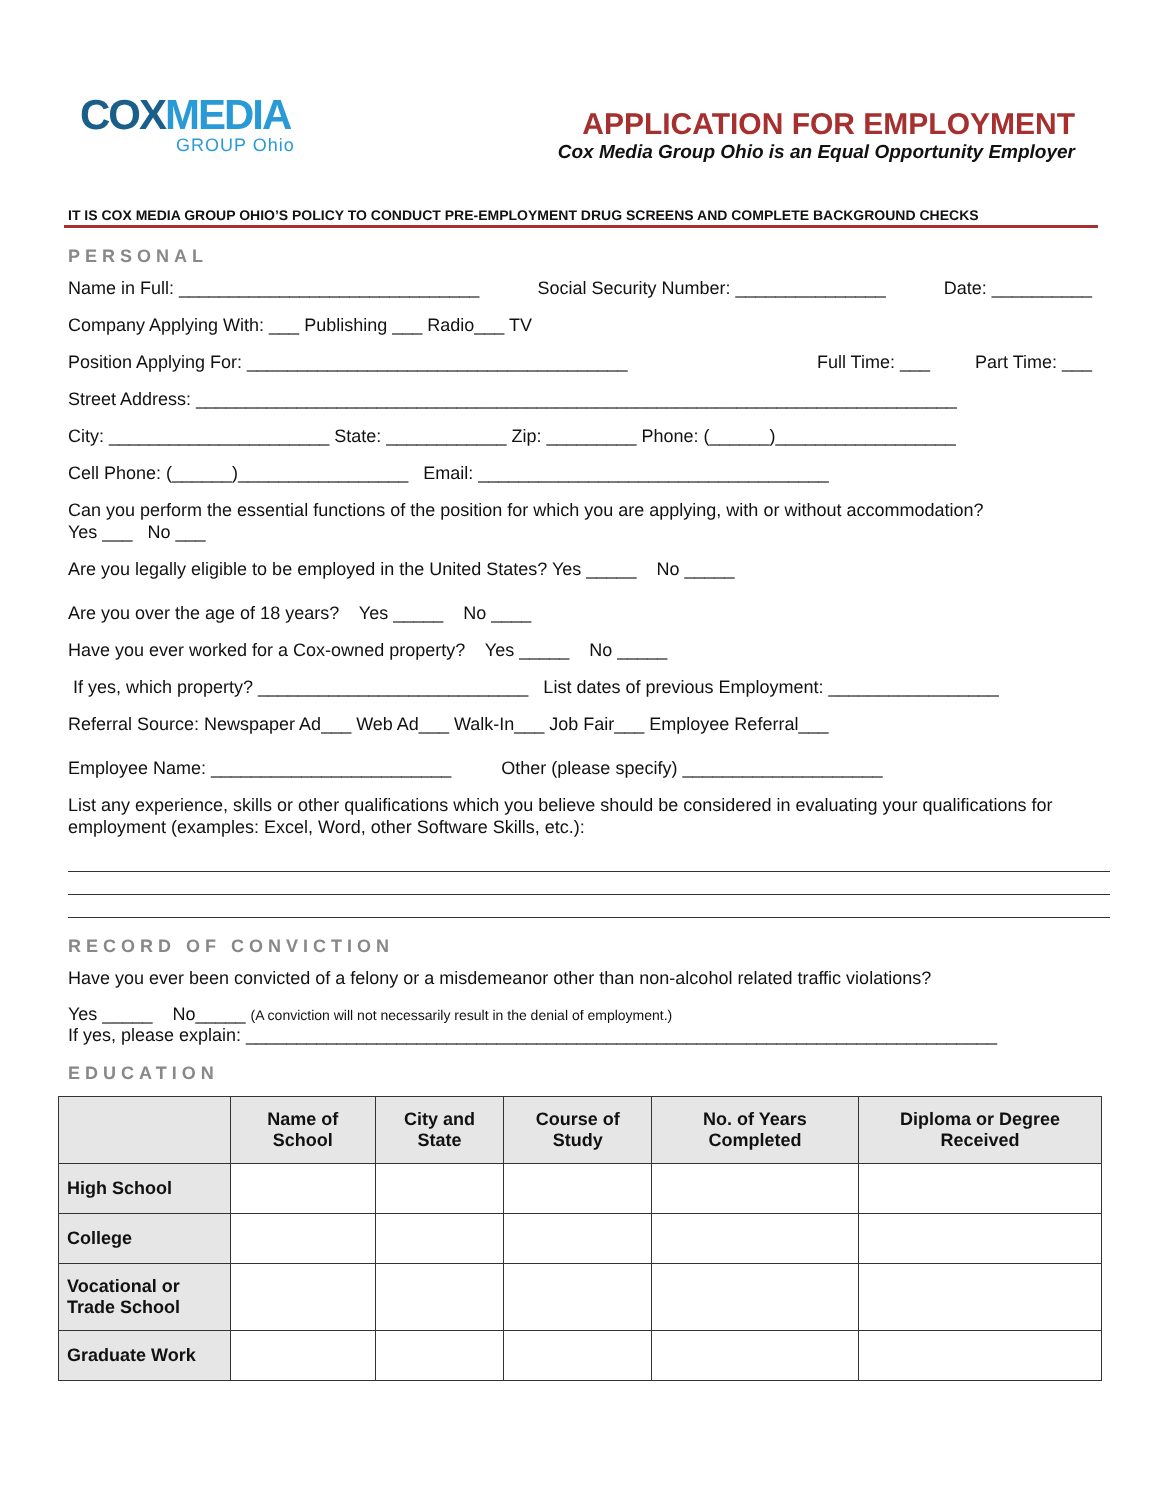COXMEDIA
GROUP Ohio
APPLICATION FOR EMPLOYMENT
Cox Media Group Ohio is an Equal Opportunity Employer
IT IS COX MEDIA GROUP OHIO’S POLICY TO CONDUCT PRE-EMPLOYMENT DRUG SCREENS AND COMPLETE BACKGROUND CHECKS
PERSONAL
Name in Full: ______________________________ Social Security Number: _______________ Date: __________
Company Applying With: ___ Publishing ___ Radio___ TV
Position Applying For: ______________________________________ Full Time: ___ Part Time: ___
Street Address: ____________________________________________________________________________
City: ______________________ State: ____________ Zip: _________ Phone: (______)__________________
Cell Phone: (______)_________________ Email: ___________________________________
Can you perform the essential functions of the position for which you are applying, with or without accommodation?
Yes ___ No ___
Are you legally eligible to be employed in the United States? Yes _____ No _____
Are you over the age of 18 years? Yes _____ No ____
Have you ever worked for a Cox-owned property? Yes _____ No _____
If yes, which property? ___________________________ List dates of previous Employment: _________________
Referral Source: Newspaper Ad___ Web Ad___ Walk-In___ Job Fair___ Employee Referral___
Employee Name: ________________________ Other (please specify) ____________________
List any experience, skills or other qualifications which you believe should be considered in evaluating your qualifications for employment (examples: Excel, Word, other Software Skills, etc.):
RECORD OF CONVICTION
Have you ever been convicted of a felony or a misdemeanor other than non-alcohol related traffic violations?
Yes _____ No_____ (A conviction will not necessarily result in the denial of employment.)
If yes, please explain: ___________________________________________________________________________
EDUCATION
| | Name of School | City and State | Course of Study | No. of Years Completed | Diploma or Degree Received |
| --- | --- | --- | --- | --- | --- |
| High School | | | | | |
| College | | | | | |
| Vocational or Trade School | | | | | |
| Graduate Work | | | | | |